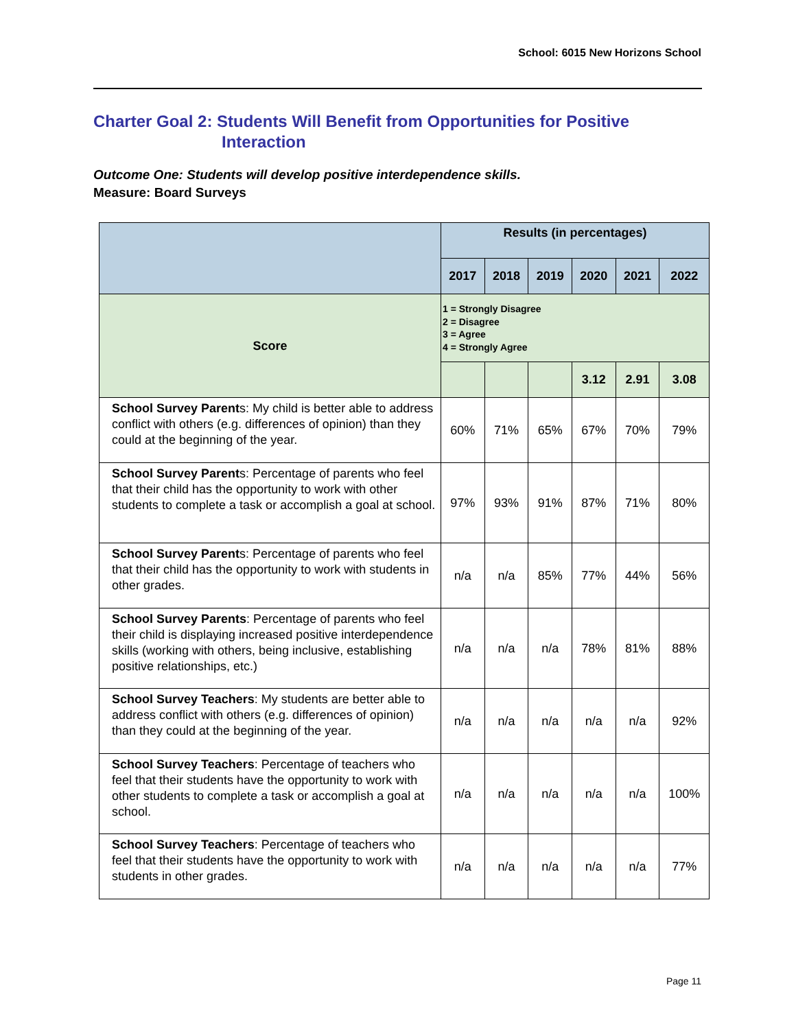School: 6015 New Horizons School
Charter Goal 2: Students Will Benefit from Opportunities for Positive
Interaction
Outcome One: Students will develop positive interdependence skills.
Measure: Board Surveys
| | Results (in percentages) | | | | | |
| --- | --- | --- | --- | --- | --- | --- |
| | 2017 | 2018 | 2019 | 2020 | 2021 | 2022 |
| Score | 1 = Strongly Disagree 2 = Disagree 3 = Agree 4 = Strongly Agree | | | | | |
| | | | | 3.12 | 2.91 | 3.08 |
| School Survey Parent s: My child is better able to address conflict with others (e.g. differences of opinion) than they could at the beginning of the year. | 60% | 71% | 65% | 67% | 70% | 79% |
| School Survey Parent s: Percentage of parents who feel that their child has the opportunity to work with other students to complete a task or accomplish a goal at school. | 97% | 93% | 91% | 87% | 71% | 80% |
| School Survey Parent s: Percentage of parents who feel that their child has the opportunity to work with students in other grades. | n/a | n/a | 85% | 77% | 44% | 56% |
| School Survey Parents : Percentage of parents who feel their child is displaying increased positive interdependence skills (working with others, being inclusive, establishing positive relationships, etc.) | n/a | n/a | n/a | 78% | 81% | 88% |
| School Survey Teachers : My students are better able to address conflict with others (e.g. differences of opinion) than they could at the beginning of the year. | n/a | n/a | n/a | n/a | n/a | 92% |
| School Survey Teachers : Percentage of teachers who feel that their students have the opportunity to work with other students to complete a task or accomplish a goal at school. | n/a | n/a | n/a | n/a | n/a | 100% |
| School Survey Teachers : Percentage of teachers who feel that their students have the opportunity to work with students in other grades. | n/a | n/a | n/a | n/a | n/a | 77% |
Page 11